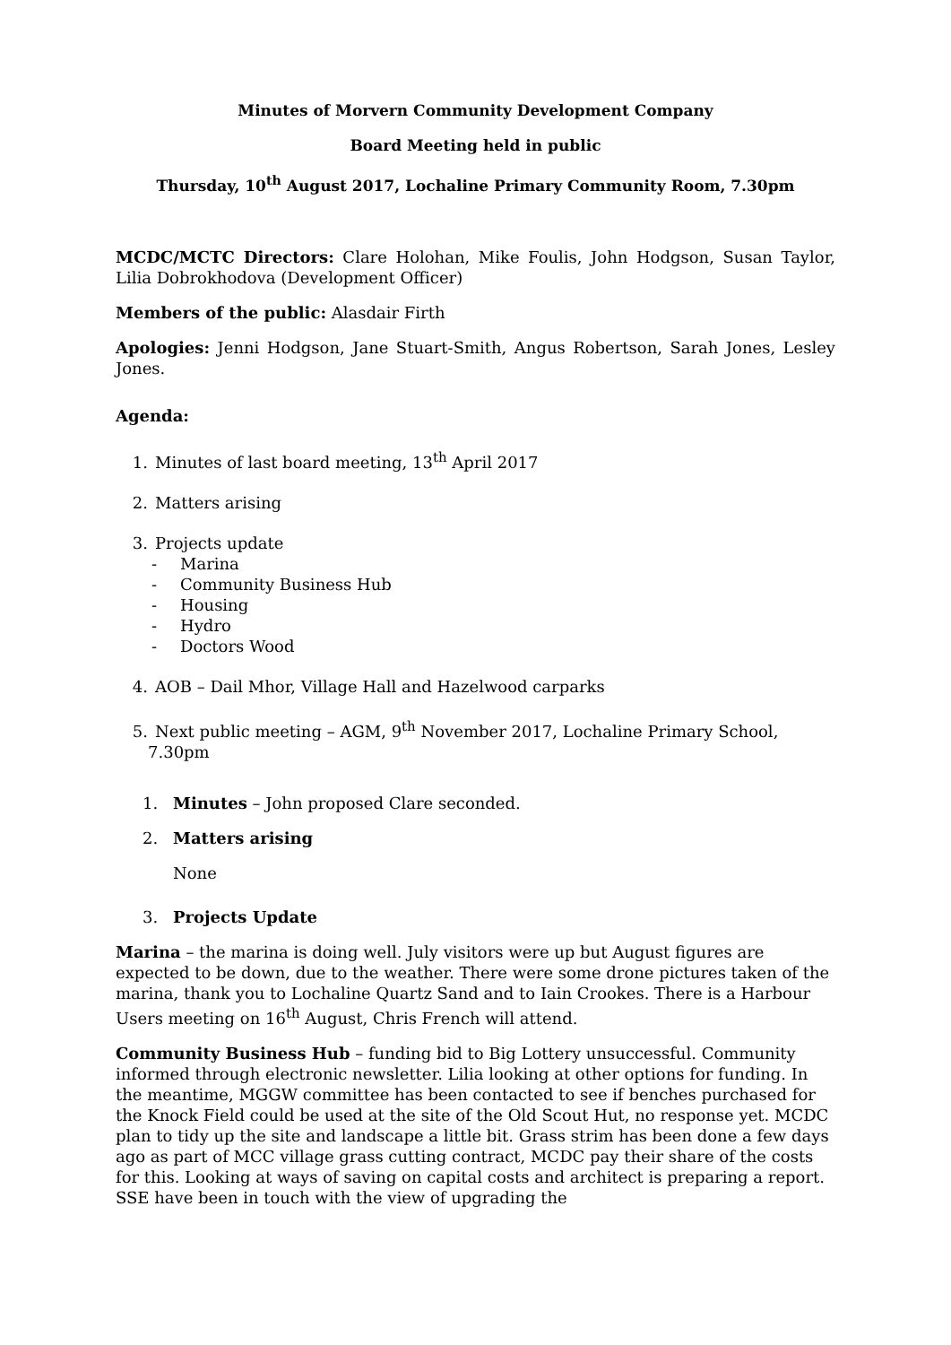Minutes of Morvern Community Development Company
Board Meeting held in public
Thursday, 10<sup>th</sup> August 2017, Lochaline Primary Community Room, 7.30pm
MCDC/MCTC Directors: Clare Holohan, Mike Foulis, John Hodgson, Susan Taylor, Lilia Dobrokhodova (Development Officer)
Members of the public: Alasdair Firth
Apologies: Jenni Hodgson, Jane Stuart-Smith, Angus Robertson, Sarah Jones, Lesley Jones.
Agenda:
1. Minutes of last board meeting, 13<sup>th</sup> April 2017
2. Matters arising
3. Projects update
- Marina
- Community Business Hub
- Housing
- Hydro
- Doctors Wood
4. AOB – Dail Mhor, Village Hall and Hazelwood carparks
5. Next public meeting – AGM, 9<sup>th</sup> November 2017, Lochaline Primary School, 7.30pm
1. Minutes – John proposed Clare seconded.
2. Matters arising
None
3. Projects Update
Marina – the marina is doing well. July visitors were up but August figures are expected to be down, due to the weather. There were some drone pictures taken of the marina, thank you to Lochaline Quartz Sand and to Iain Crookes. There is a Harbour Users meeting on 16<sup>th</sup> August, Chris French will attend.
Community Business Hub – funding bid to Big Lottery unsuccessful. Community informed through electronic newsletter. Lilia looking at other options for funding. In the meantime, MGGW committee has been contacted to see if benches purchased for the Knock Field could be used at the site of the Old Scout Hut, no response yet. MCDC plan to tidy up the site and landscape a little bit. Grass strim has been done a few days ago as part of MCC village grass cutting contract, MCDC pay their share of the costs for this. Looking at ways of saving on capital costs and architect is preparing a report. SSE have been in touch with the view of upgrading the